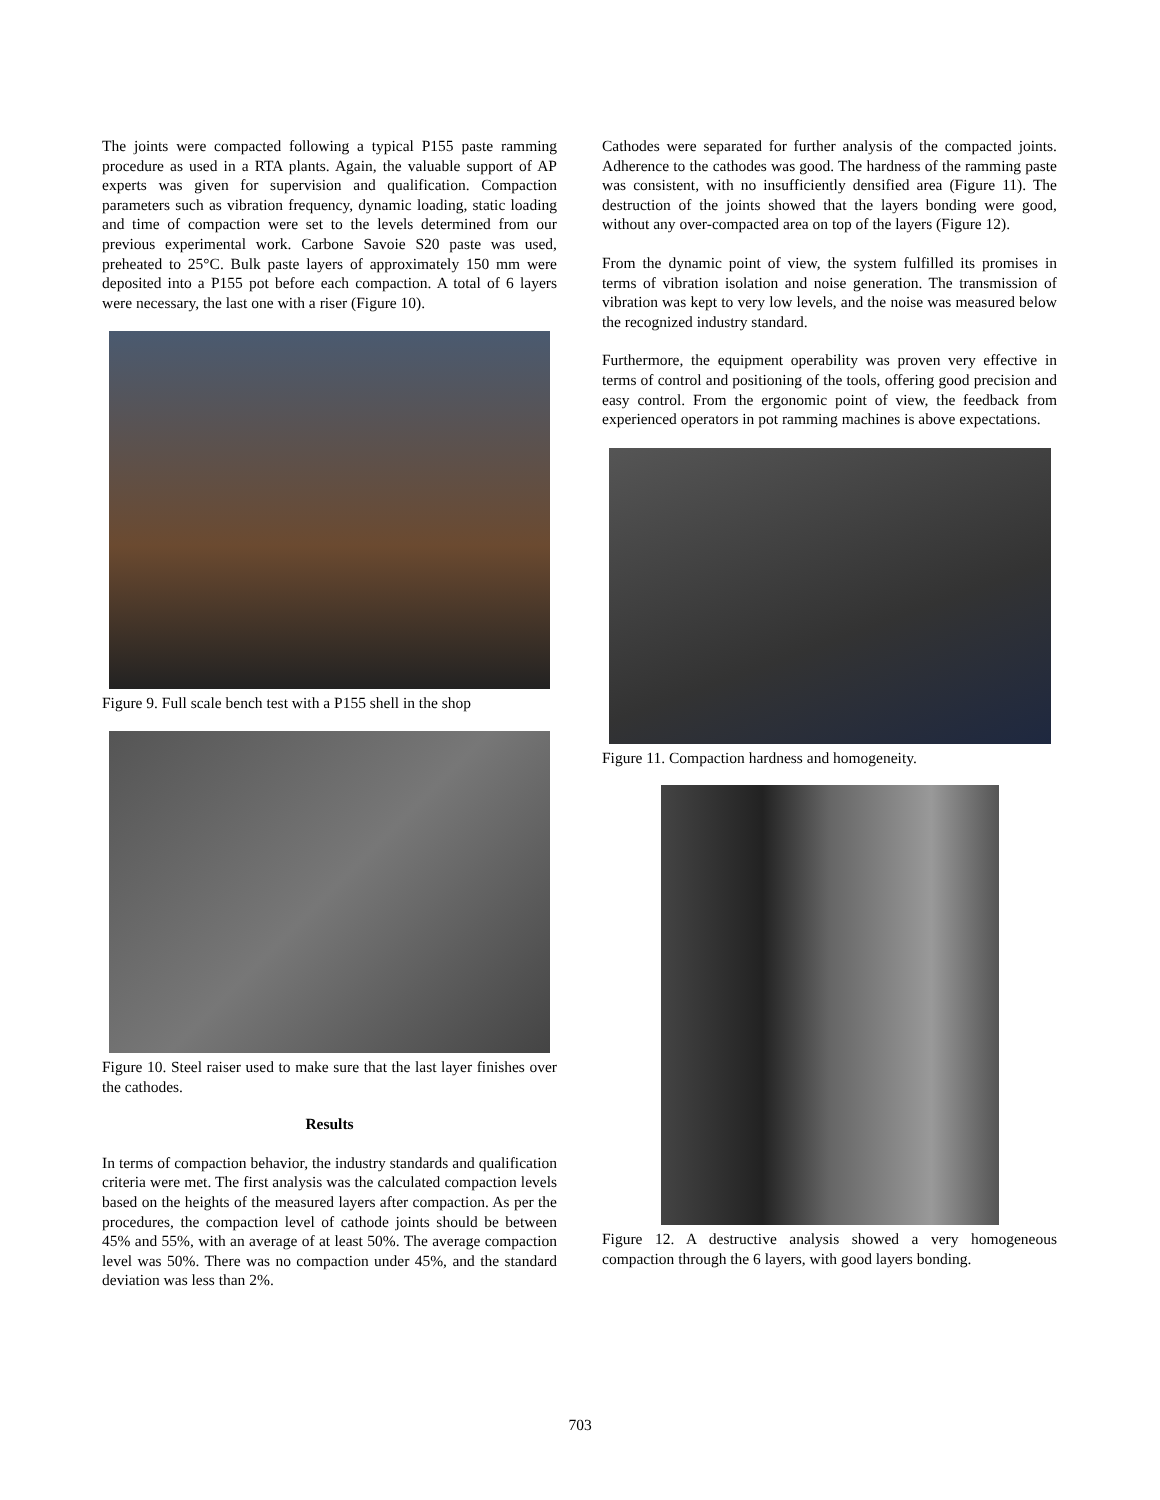The joints were compacted following a typical P155 paste ramming procedure as used in a RTA plants. Again, the valuable support of AP experts was given for supervision and qualification. Compaction parameters such as vibration frequency, dynamic loading, static loading and time of compaction were set to the levels determined from our previous experimental work. Carbone Savoie S20 paste was used, preheated to 25°C. Bulk paste layers of approximately 150 mm were deposited into a P155 pot before each compaction. A total of 6 layers were necessary, the last one with a riser (Figure 10).
Figure 9. Full scale bench test with a P155 shell in the shop
Figure 10. Steel raiser used to make sure that the last layer finishes over the cathodes.
Results
In terms of compaction behavior, the industry standards and qualification criteria were met. The first analysis was the calculated compaction levels based on the heights of the measured layers after compaction. As per the procedures, the compaction level of cathode joints should be between 45% and 55%, with an average of at least 50%. The average compaction level was 50%. There was no compaction under 45%, and the standard deviation was less than 2%.
Cathodes were separated for further analysis of the compacted joints. Adherence to the cathodes was good. The hardness of the ramming paste was consistent, with no insufficiently densified area (Figure 11). The destruction of the joints showed that the layers bonding were good, without any over-compacted area on top of the layers (Figure 12).
From the dynamic point of view, the system fulfilled its promises in terms of vibration isolation and noise generation. The transmission of vibration was kept to very low levels, and the noise was measured below the recognized industry standard.
Furthermore, the equipment operability was proven very effective in terms of control and positioning of the tools, offering good precision and easy control. From the ergonomic point of view, the feedback from experienced operators in pot ramming machines is above expectations.
Figure 11. Compaction hardness and homogeneity.
Figure 12. A destructive analysis showed a very homogeneous compaction through the 6 layers, with good layers bonding.
703